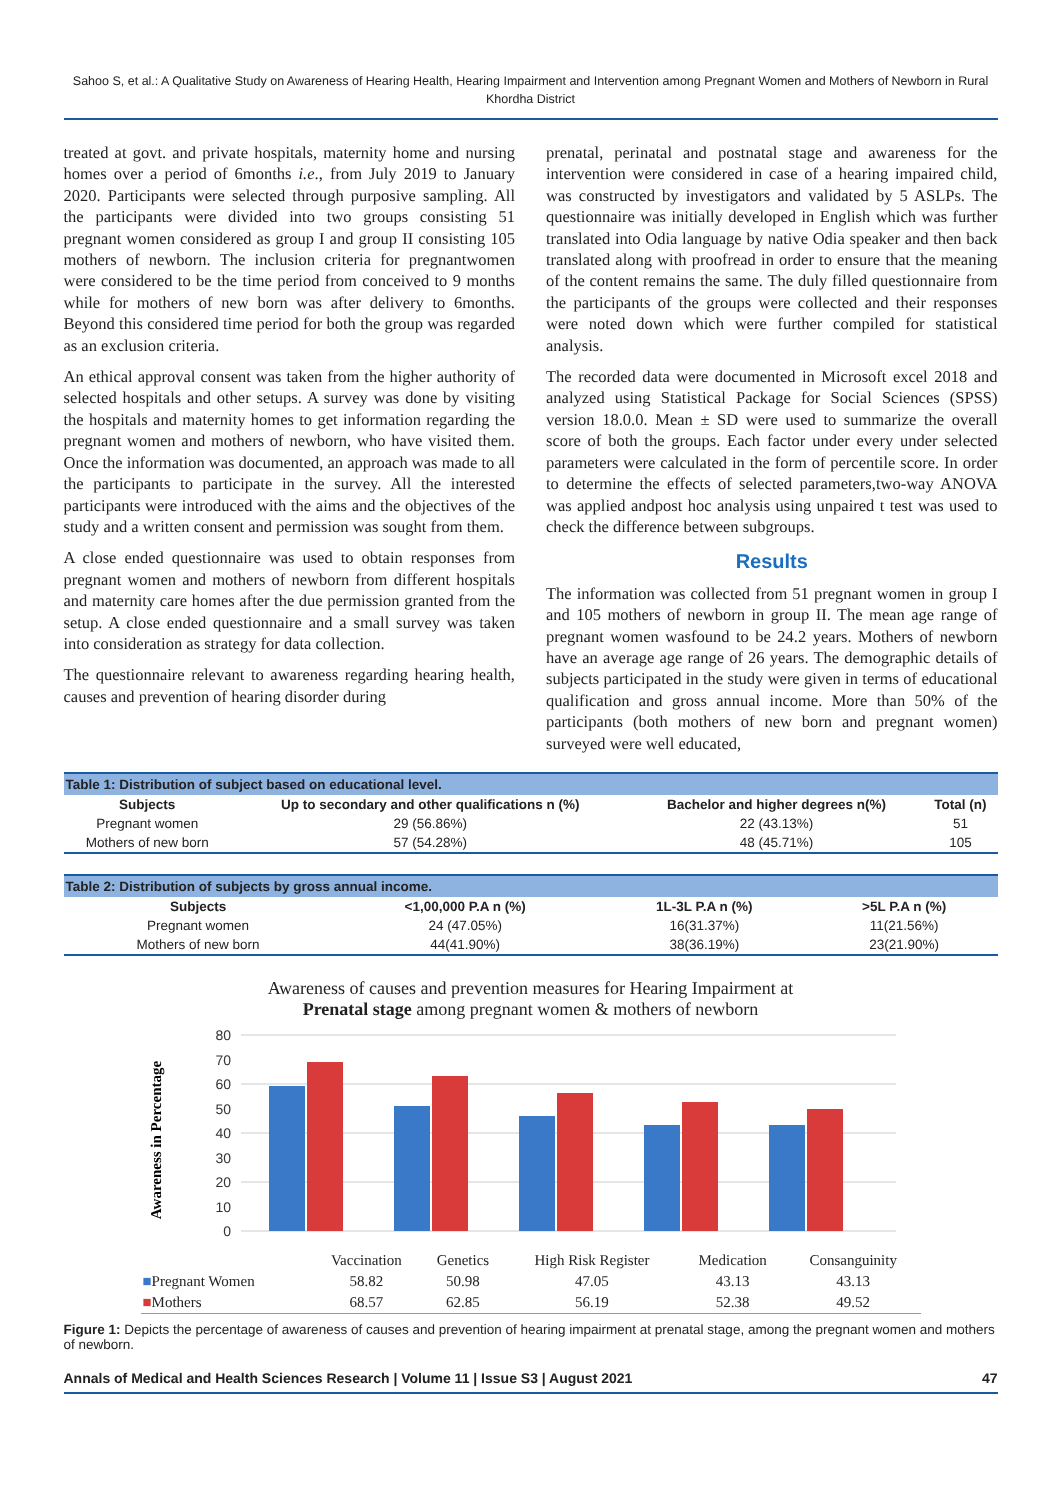Sahoo S, et al.: A Qualitative Study on Awareness of Hearing Health, Hearing Impairment and Intervention among Pregnant Women and Mothers of Newborn in Rural Khordha District
treated at govt. and private hospitals, maternity home and nursing homes over a period of 6months i.e., from July 2019 to January 2020. Participants were selected through purposive sampling. All the participants were divided into two groups consisting 51 pregnant women considered as group I and group II consisting 105 mothers of newborn. The inclusion criteria for pregnantwomen were considered to be the time period from conceived to 9 months while for mothers of new born was after delivery to 6months. Beyond this considered time period for both the group was regarded as an exclusion criteria.
An ethical approval consent was taken from the higher authority of selected hospitals and other setups. A survey was done by visiting the hospitals and maternity homes to get information regarding the pregnant women and mothers of newborn, who have visited them. Once the information was documented, an approach was made to all the participants to participate in the survey. All the interested participants were introduced with the aims and the objectives of the study and a written consent and permission was sought from them.
A close ended questionnaire was used to obtain responses from pregnant women and mothers of newborn from different hospitals and maternity care homes after the due permission granted from the setup. A close ended questionnaire and a small survey was taken into consideration as strategy for data collection.
The questionnaire relevant to awareness regarding hearing health, causes and prevention of hearing disorder during
prenatal, perinatal and postnatal stage and awareness for the intervention were considered in case of a hearing impaired child, was constructed by investigators and validated by 5 ASLPs. The questionnaire was initially developed in English which was further translated into Odia language by native Odia speaker and then back translated along with proofread in order to ensure that the meaning of the content remains the same. The duly filled questionnaire from the participants of the groups were collected and their responses were noted down which were further compiled for statistical analysis.
The recorded data were documented in Microsoft excel 2018 and analyzed using Statistical Package for Social Sciences (SPSS) version 18.0.0. Mean ± SD were used to summarize the overall score of both the groups. Each factor under every under selected parameters were calculated in the form of percentile score. In order to determine the effects of selected parameters,two-way ANOVA was applied andpost hoc analysis using unpaired t test was used to check the difference between subgroups.
Results
The information was collected from 51 pregnant women in group I and 105 mothers of newborn in group II. The mean age range of pregnant women wasfound to be 24.2 years. Mothers of newborn have an average age range of 26 years. The demographic details of subjects participated in the study were given in terms of educational qualification and gross annual income. More than 50% of the participants (both mothers of new born and pregnant women) surveyed were well educated,
| Table 1: Distribution of subject based on educational level. | | | |
| Subjects | Up to secondary and other qualifications n (%) | Bachelor and higher degrees n(%) | Total (n) |
| Pregnant women | 29 (56.86%) | 22 (43.13%) | 51 |
| Mothers of new born | 57 (54.28%) | 48 (45.71%) | 105 |
| Table 2: Distribution of subjects by gross annual income. | | | |
| Subjects | <1,00,000 P.A n (%) | 1L-3L P.A n (%) | >5L P.A n (%) |
| Pregnant women | 24 (47.05%) | 16(31.37%) | 11(21.56%) |
| Mothers of new born | 44(41.90%) | 38(36.19%) | 23(21.90%) |
Awareness of causes and prevention measures for Hearing Impairment at
Prenatal stage among pregnant women & mothers of newborn
Awareness in Percentage
80
70
60
50
40
30
20
10
0
| | Vaccination | Genetics | High Risk Register | Medication | Consanguinity |
| ■ Pregnant Women | 58.82 | 50.98 | 47.05 | 43.13 | 43.13 |
| ■ Mothers | 68.57 | 62.85 | 56.19 | 52.38 | 49.52 |
Figure 1: Depicts the percentage of awareness of causes and prevention of hearing impairment at prenatal stage, among the pregnant women and mothers of newborn.
Annals of Medical and Health Sciences Research | Volume 11 | Issue S3 | August 2021 47